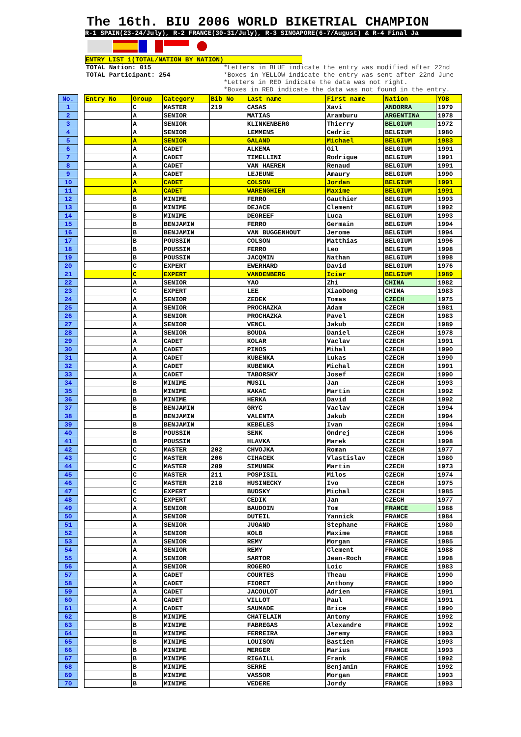The 16th. BIU 2006 WORLD BIKETRIAL CHAMPION
R-1 SPAIN(23-24/July), R-2 FRANCE(30-31/July), R-3 SINGAPORE(6-7/August) & R-4 Final Ja
ENTRY LIST 1(TOTAL/NATION BY NATION)
TOTAL Nation: 015
TOTAL Participant: 254
*Letters in BLUE indicate the entry was modified after 22nd
*Boxes in YELLOW indicate the entry was sent after 22nd June
*Letters in RED indicate the data was not right.
*Boxes in RED indicate the data was not found in the entry.
| No. | | Entry No | Group | Category | Bib No | Last name | First name | Nation | YOB |
| --- | --- | --- | --- | --- | --- | --- | --- | --- | --- |
| 1 | | | C | MASTER | 219 | CASAS | Xavi | ANDORRA | 1979 |
| 2 | | | A | SENIOR | | MATIAS | Aramburu | ARGENTINA | 1978 |
| 3 | | | A | SENIOR | | KLINKENBERG | Thierry | BELGIUM | 1972 |
| 4 | | | A | SENIOR | | LEMMENS | Cedric | BELGIUM | 1980 |
| 5 | | | A | SENIOR | | GALAND | Michael | BELGIUM | 1983 |
| 6 | | | A | CADET | | ALKEMA | Gil | BELGIUM | 1991 |
| 7 | | | A | CADET | | TIMELLINI | Rodrigue | BELGIUM | 1991 |
| 8 | | | A | CADET | | VAN HAEREN | Renaud | BELGIUM | 1991 |
| 9 | | | A | CADET | | LEJEUNE | Amaury | BELGIUM | 1990 |
| 10 | | | A | CADET | | COLSON | Jordan | BELGIUM | 1991 |
| 11 | | | A | CADET | | WARENGHIEN | Maxime | BELGIUM | 1991 |
| 12 | | | B | MINIME | | FERRO | Gauthier | BELGIUM | 1993 |
| 13 | | | B | MINIME | | DEJACE | Clement | BELGIUM | 1992 |
| 14 | | | B | MINIME | | DEGREEF | Luca | BELGIUM | 1993 |
| 15 | | | B | BENJAMIN | | FERRO | Germain | BELGIUM | 1994 |
| 16 | | | B | BENJAMIN | | VAN BUGGENHOUT | Jerome | BELGIUM | 1994 |
| 17 | | | B | POUSSIN | | COLSON | Matthias | BELGIUM | 1996 |
| 18 | | | B | POUSSIN | | FERRO | Leo | BELGIUM | 1998 |
| 19 | | | B | POUSSIN | | JACQMIN | Nathan | BELGIUM | 1998 |
| 20 | | | C | EXPERT | | EWERHARD | David | BELGIUM | 1976 |
| 21 | | | C | EXPERT | | VANDENBERG | Iciar | BELGIUM | 1989 |
| 22 | | | A | SENIOR | | YAO | Zhi | CHINA | 1982 |
| 23 | | | C | EXPERT | | LEE | XiaoDong | CHINA | 1983 |
| 24 | | | A | SENIOR | | ZEDEK | Tomas | CZECH | 1975 |
| 25 | | | A | SENIOR | | PROCHAZKA | Adam | CZECH | 1981 |
| 26 | | | A | SENIOR | | PROCHAZKA | Pavel | CZECH | 1983 |
| 27 | | | A | SENIOR | | VENCL | Jakub | CZECH | 1989 |
| 28 | | | A | SENIOR | | BOUDA | Daniel | CZECH | 1978 |
| 29 | | | A | CADET | | KOLAR | Vaclav | CZECH | 1991 |
| 30 | | | A | CADET | | PINOS | Mihal | CZECH | 1990 |
| 31 | | | A | CADET | | KUBENKA | Lukas | CZECH | 1990 |
| 32 | | | A | CADET | | KUBENKA | Michal | CZECH | 1991 |
| 33 | | | A | CADET | | TABORSKY | Josef | CZECH | 1990 |
| 34 | | | B | MINIME | | MUSIL | Jan | CZECH | 1993 |
| 35 | | | B | MINIME | | KAKAC | Martin | CZECH | 1992 |
| 36 | | | B | MINIME | | HERKA | David | CZECH | 1992 |
| 37 | | | B | BENJAMIN | | GRYC | Vaclav | CZECH | 1994 |
| 38 | | | B | BENJAMIN | | VALENTA | Jakub | CZECH | 1994 |
| 39 | | | B | BENJAMIN | | KEBELES | Ivan | CZECH | 1994 |
| 40 | | | B | POUSSIN | | SENK | Ondrej | CZECH | 1996 |
| 41 | | | B | POUSSIN | | HLAVKA | Marek | CZECH | 1998 |
| 42 | | | C | MASTER | 202 | CHVOJKA | Roman | CZECH | 1977 |
| 43 | | | C | MASTER | 206 | CIHACEK | Vlastislav | CZECH | 1980 |
| 44 | | | C | MASTER | 209 | SIMUNEK | Martin | CZECH | 1973 |
| 45 | | | C | MASTER | 211 | POSPISIL | Milos | CZECH | 1974 |
| 46 | | | C | MASTER | 218 | HUSINECKY | Ivo | CZECH | 1975 |
| 47 | | | C | EXPERT | | BUDSKY | Michal | CZECH | 1985 |
| 48 | | | C | EXPERT | | CEDIK | Jan | CZECH | 1977 |
| 49 | | | A | SENIOR | | BAUDOIN | Tom | FRANCE | 1988 |
| 50 | | | A | SENIOR | | DUTEIL | Yannick | FRANCE | 1984 |
| 51 | | | A | SENIOR | | JUGAND | Stephane | FRANCE | 1980 |
| 52 | | | A | SENIOR | | KOLB | Maxime | FRANCE | 1988 |
| 53 | | | A | SENIOR | | REMY | Morgan | FRANCE | 1985 |
| 54 | | | A | SENIOR | | REMY | Clement | FRANCE | 1988 |
| 55 | | | A | SENIOR | | SARTOR | Jean-Roch | FRANCE | 1998 |
| 56 | | | A | SENIOR | | ROGERO | Loic | FRANCE | 1983 |
| 57 | | | A | CADET | | COURTES | Theau | FRANCE | 1990 |
| 58 | | | A | CADET | | FIORET | Anthony | FRANCE | 1990 |
| 59 | | | A | CADET | | JACOULOT | Adrien | FRANCE | 1991 |
| 60 | | | A | CADET | | VILLOT | Paul | FRANCE | 1991 |
| 61 | | | A | CADET | | SAUMADE | Brice | FRANCE | 1990 |
| 62 | | | B | MINIME | | CHATELAIN | Antony | FRANCE | 1992 |
| 63 | | | B | MINIME | | FABREGAS | Alexandre | FRANCE | 1992 |
| 64 | | | B | MINIME | | FERREIRA | Jeremy | FRANCE | 1993 |
| 65 | | | B | MINIME | | LOUISON | Bastien | FRANCE | 1993 |
| 66 | | | B | MINIME | | MERGER | Marius | FRANCE | 1993 |
| 67 | | | B | MINIME | | RIGAILL | Frank | FRANCE | 1992 |
| 68 | | | B | MINIME | | SERRE | Benjamin | FRANCE | 1992 |
| 69 | | | B | MINIME | | VASSOR | Morgan | FRANCE | 1993 |
| 70 | | | B | MINIME | | VEDERE | Jordy | FRANCE | 1993 |